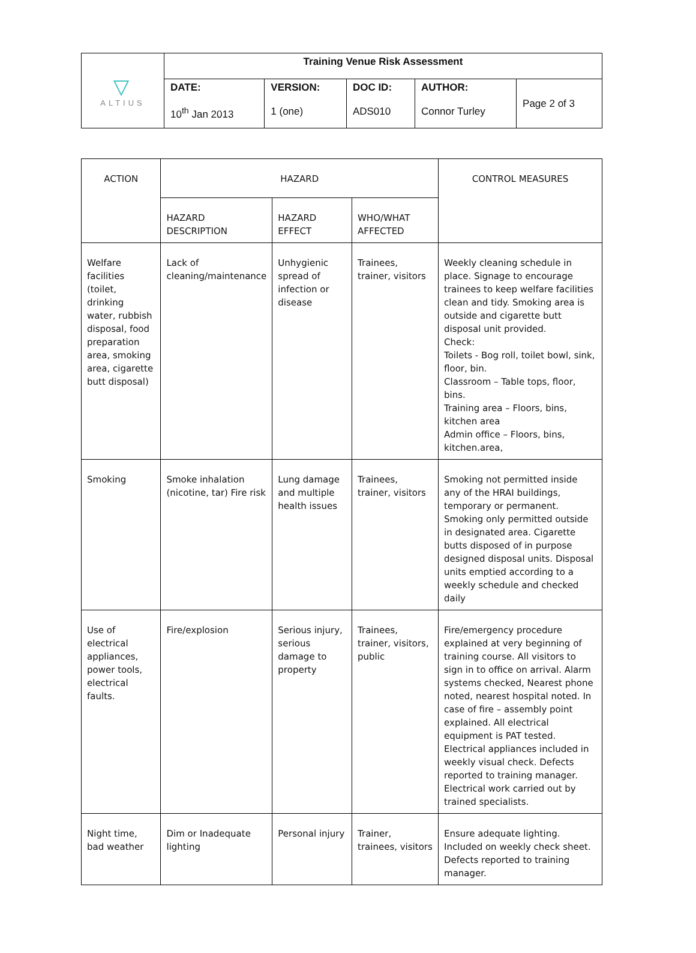| ▽ ALTIUS | Training Venue Risk Assessment | | | | |
| | DATE: 10<sup>th</sup> Jan 2013 | VERSION: 1 (one) | DOC ID: ADS010 | AUTHOR: Connor Turley | Page 2 of 3 |
| ACTION | HAZARD | | | CONTROL MEASURES |
| --- | --- | --- | --- | --- |
| | HAZARD DESCRIPTION | HAZARD EFFECT | WHO/WHAT AFFECTED | |
| Welfare facilities (toilet, drinking water, rubbish disposal, food preparation area, smoking area, cigarette butt disposal) | Lack of cleaning/maintenance | Unhygienic spread of infection or disease | Trainees, trainer, visitors | Weekly cleaning schedule in place. Signage to encourage trainees to keep welfare facilities clean and tidy. Smoking area is outside and cigarette butt disposal unit provided. Check: Toilets - Bog roll, toilet bowl, sink, floor, bin. Classroom – Table tops, floor, bins. Training area – Floors, bins, kitchen area Admin office – Floors, bins, kitchen.area, |
| Smoking | Smoke inhalation (nicotine, tar) Fire risk | Lung damage and multiple health issues | Trainees, trainer, visitors | Smoking not permitted inside any of the HRAI buildings, temporary or permanent. Smoking only permitted outside in designated area. Cigarette butts disposed of in purpose designed disposal units. Disposal units emptied according to a weekly schedule and checked daily |
| Use of electrical appliances, power tools, electrical faults. | Fire/explosion | Serious injury, serious damage to property | Trainees, trainer, visitors, public | Fire/emergency procedure explained at very beginning of training course. All visitors to sign in to office on arrival. Alarm systems checked, Nearest phone noted, nearest hospital noted. In case of fire – assembly point explained. All electrical equipment is PAT tested. Electrical appliances included in weekly visual check. Defects reported to training manager. Electrical work carried out by trained specialists. |
| Night time, bad weather | Dim or Inadequate lighting | Personal injury | Trainer, trainees, visitors | Ensure adequate lighting. Included on weekly check sheet. Defects reported to training manager. |